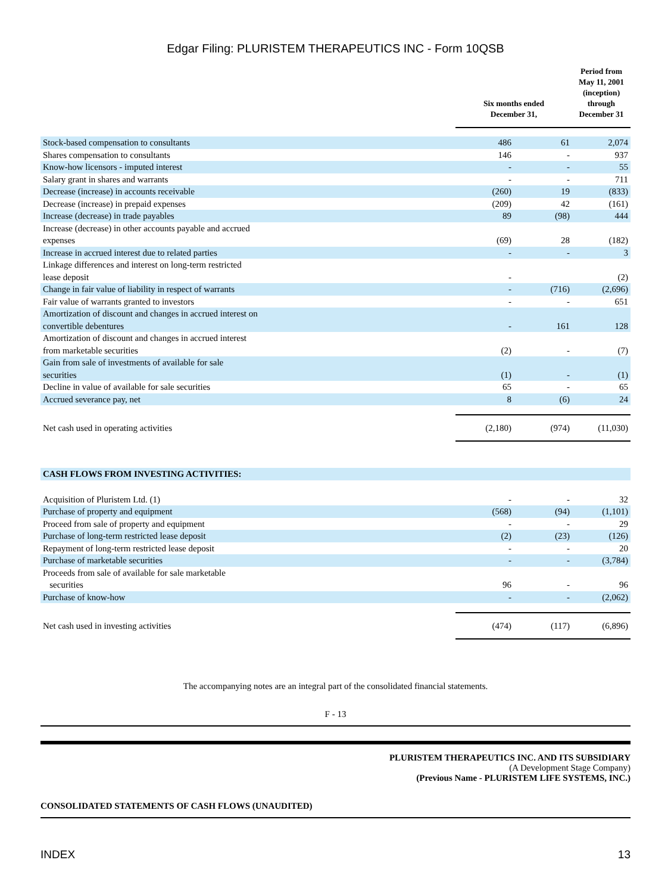Edgar Filing: PLURISTEM THERAPEUTICS INC - Form 10QSB
| | Six months ended December 31, | | Period from May 11, 2001 (inception) through December 31 |
| --- | --- | --- | --- |
| Stock-based compensation to consultants | 486 | 61 | 2,074 |
| Shares compensation to consultants | 146 | - | 937 |
| Know-how licensors - imputed interest | - | - | 55 |
| Salary grant in shares and warrants | - | - | 711 |
| Decrease (increase) in accounts receivable | (260) | 19 | (833) |
| Decrease (increase) in prepaid expenses | (209) | 42 | (161) |
| Increase (decrease) in trade payables | 89 | (98) | 444 |
| Increase (decrease) in other accounts payable and accrued expenses | (69) | 28 | (182) |
| Increase in accrued interest due to related parties | - | - | 3 |
| Linkage differences and interest on long-term restricted lease deposit | - | | (2) |
| Change in fair value of liability in respect of warrants | - | (716) | (2,696) |
| Fair value of warrants granted to investors | - | - | 651 |
| Amortization of discount and changes in accrued interest on convertible debentures | - | 161 | 128 |
| Amortization of discount and changes in accrued interest from marketable securities | (2) | - | (7) |
| Gain from sale of investments of available for sale securities | (1) | - | (1) |
| Decline in value of available for sale securities | 65 | - | 65 |
| Accrued severance pay, net | 8 | (6) | 24 |
| Net cash used in operating activities | (2,180) | (974) | (11,030) |
| CASH FLOWS FROM INVESTING ACTIVITIES: | | | |
| Acquisition of Pluristem Ltd. (1) | - | - | 32 |
| Purchase of property and equipment | (568) | (94) | (1,101) |
| Proceed from sale of property and equipment | - | - | 29 |
| Purchase of long-term restricted lease deposit | (2) | (23) | (126) |
| Repayment of long-term restricted lease deposit | - | - | 20 |
| Purchase of marketable securities | - | - | (3,784) |
| Proceeds from sale of available for sale marketable securities | 96 | - | 96 |
| Purchase of know-how | - | - | (2,062) |
| Net cash used in investing activities | (474) | (117) | (6,896) |
The accompanying notes are an integral part of the consolidated financial statements.
F - 13
PLURISTEM THERAPEUTICS INC. AND ITS SUBSIDIARY
(A Development Stage Company)
(Previous Name - PLURISTEM LIFE SYSTEMS, INC.)
CONSOLIDATED STATEMENTS OF CASH FLOWS (UNAUDITED)
INDEX 13